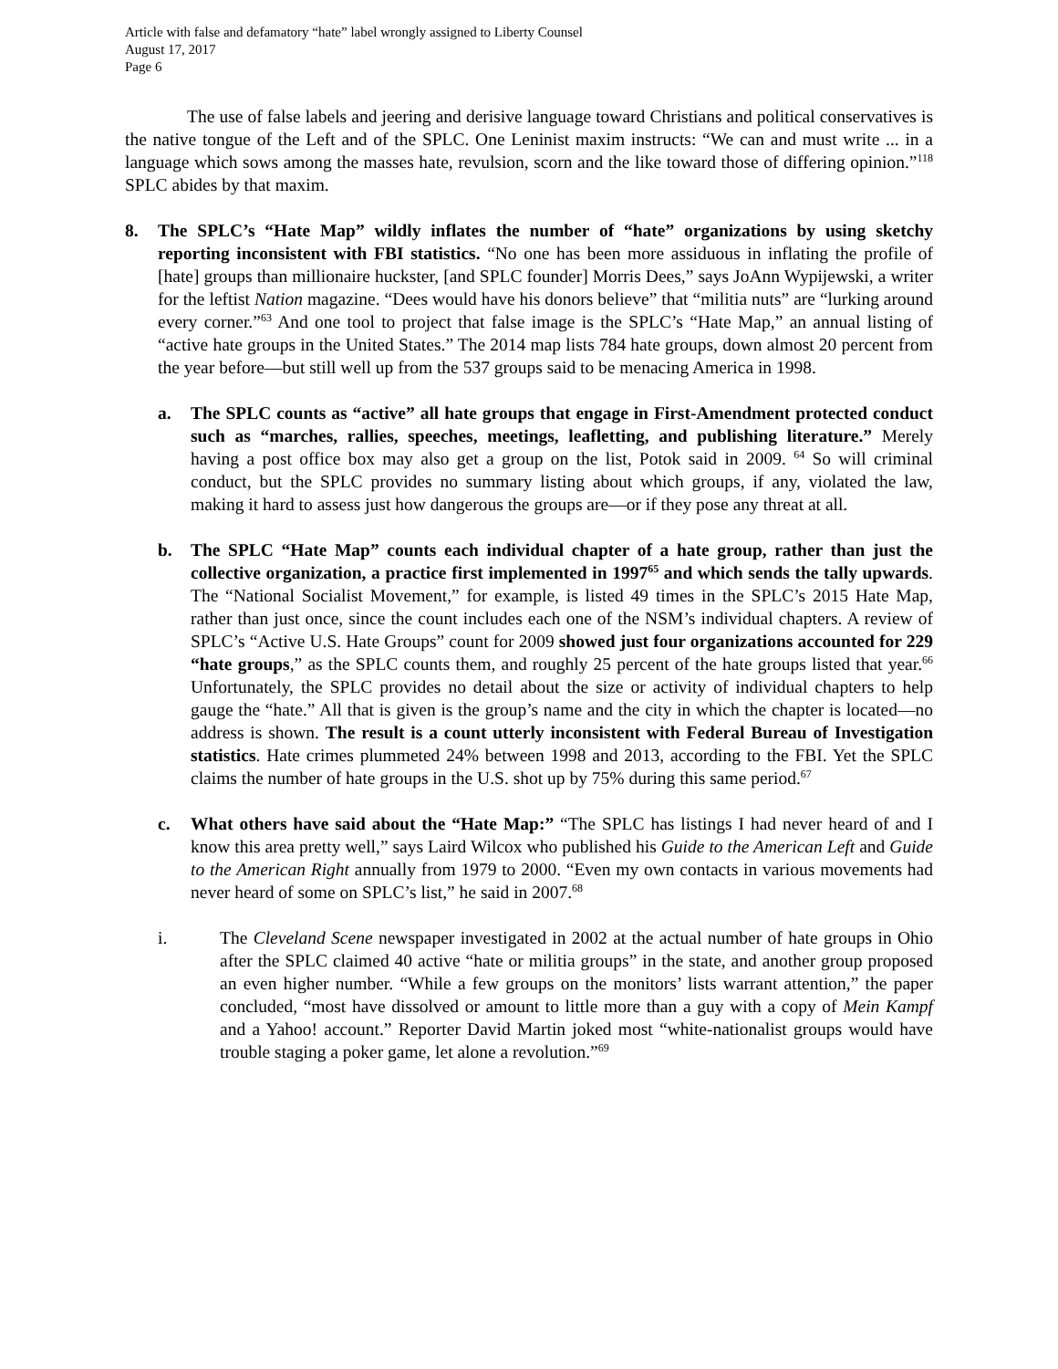Article with false and defamatory “hate” label wrongly assigned to Liberty Counsel
August 17, 2017
Page 6
The use of false labels and jeering and derisive language toward Christians and political conservatives is the native tongue of the Left and of the SPLC. One Leninist maxim instructs: “We can and must write ... in a language which sows among the masses hate, revulsion, scorn and the like toward those of differing opinion.”<sup>118</sup> SPLC abides by that maxim.
8. The SPLC’s “Hate Map” wildly inflates the number of “hate” organizations by using sketchy reporting inconsistent with FBI statistics. “No one has been more assiduous in inflating the profile of [hate] groups than millionaire huckster, [and SPLC founder] Morris Dees,” says JoAnn Wypijewski, a writer for the leftist Nation magazine. “Dees would have his donors believe” that “militia nuts” are “lurking around every corner.”<sup>63</sup> And one tool to project that false image is the SPLC’s “Hate Map,” an annual listing of “active hate groups in the United States.” The 2014 map lists 784 hate groups, down almost 20 percent from the year before—but still well up from the 537 groups said to be menacing America in 1998.
a. The SPLC counts as “active” all hate groups that engage in First-Amendment protected conduct such as “marches, rallies, speeches, meetings, leafletting, and publishing literature.” Merely having a post office box may also get a group on the list, Potok said in 2009. <sup>64</sup> So will criminal conduct, but the SPLC provides no summary listing about which groups, if any, violated the law, making it hard to assess just how dangerous the groups are—or if they pose any threat at all.
b. The SPLC “Hate Map” counts each individual chapter of a hate group, rather than just the collective organization, a practice first implemented in 1997<sup>65</sup> and which sends the tally upwards. The “National Socialist Movement,” for example, is listed 49 times in the SPLC’s 2015 Hate Map, rather than just once, since the count includes each one of the NSM’s individual chapters. A review of SPLC’s “Active U.S. Hate Groups” count for 2009 showed just four organizations accounted for 229 “hate groups,” as the SPLC counts them, and roughly 25 percent of the hate groups listed that year.<sup>66</sup> Unfortunately, the SPLC provides no detail about the size or activity of individual chapters to help gauge the “hate.” All that is given is the group’s name and the city in which the chapter is located—no address is shown. The result is a count utterly inconsistent with Federal Bureau of Investigation statistics. Hate crimes plummeted 24% between 1998 and 2013, according to the FBI. Yet the SPLC claims the number of hate groups in the U.S. shot up by 75% during this same period.<sup>67</sup>
c. What others have said about the “Hate Map:” “The SPLC has listings I had never heard of and I know this area pretty well,” says Laird Wilcox who published his Guide to the American Left and Guide to the American Right annually from 1979 to 2000. “Even my own contacts in various movements had never heard of some on SPLC’s list,” he said in 2007.<sup>68</sup>
i. The Cleveland Scene newspaper investigated in 2002 at the actual number of hate groups in Ohio after the SPLC claimed 40 active “hate or militia groups” in the state, and another group proposed an even higher number. “While a few groups on the monitors’ lists warrant attention,” the paper concluded, “most have dissolved or amount to little more than a guy with a copy of Mein Kampf and a Yahoo! account.” Reporter David Martin joked most “white-nationalist groups would have trouble staging a poker game, let alone a revolution.”<sup>69</sup>